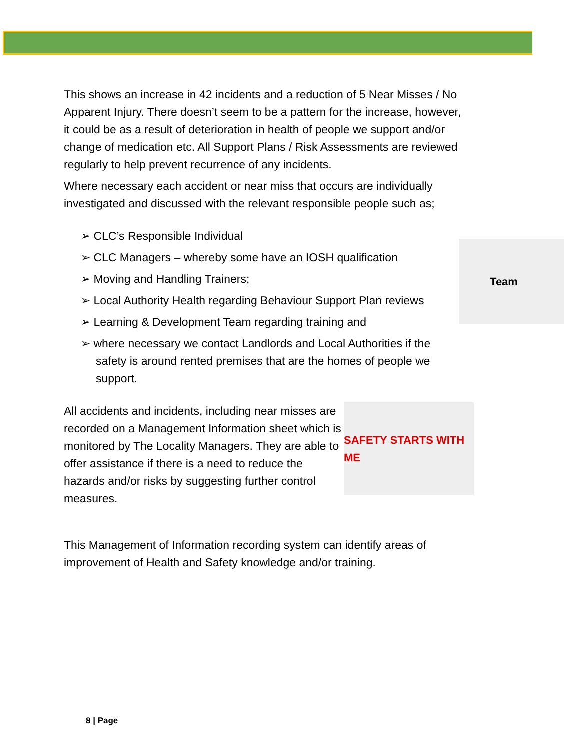This shows an increase in 42 incidents and a reduction of 5 Near Misses / No Apparent Injury. There doesn’t seem to be a pattern for the increase, however, it could be as a result of deterioration in health of people we support and/or change of medication etc. All Support Plans / Risk Assessments are reviewed regularly to help prevent recurrence of any incidents.
Where necessary each accident or near miss that occurs are individually investigated and discussed with the relevant responsible people such as;
➢ CLC’s Responsible Individual
Team
➢ CLC Managers – whereby some have an IOSH qualification
➢ Moving and Handling Trainers;
➢ Local Authority Health regarding Behaviour Support Plan reviews
➢ Learning & Development Team regarding training and
➢ where necessary we contact Landlords and Local Authorities if the safety is around rented premises that are the homes of people we support.
SAFETY STARTS WITH ME
All accidents and incidents, including near misses are recorded on a Management Information sheet which is monitored by The Locality Managers. They are able to offer assistance if there is a need to reduce the hazards and/or risks by suggesting further control measures.
This Management of Information recording system can identify areas of improvement of Health and Safety knowledge and/or training.
8 | Page